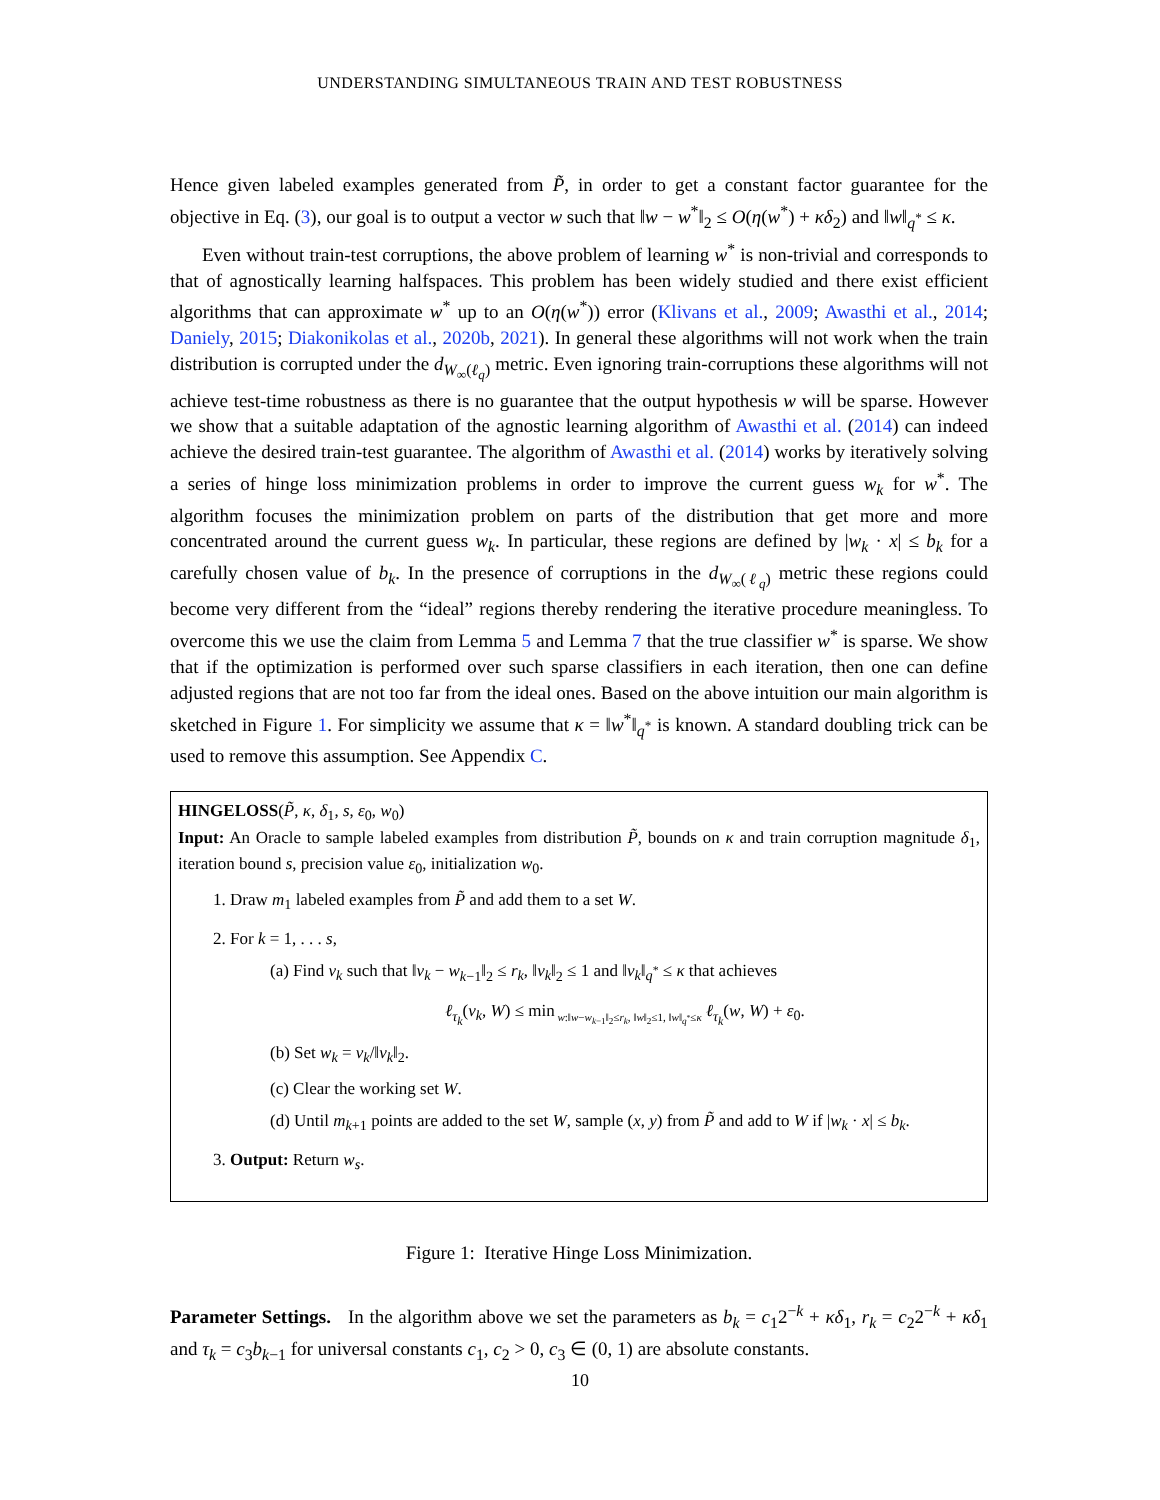UNDERSTANDING SIMULTANEOUS TRAIN AND TEST ROBUSTNESS
Hence given labeled examples generated from P̃, in order to get a constant factor guarantee for the objective in Eq. (3), our goal is to output a vector w such that ‖w − w<sup>*</sup>‖<sub>2</sub> ≤ O(η(w<sup>*</sup>) + κδ<sub>2</sub>) and ‖w‖<sub>q<sup>*</sup></sub> ≤ κ.
Even without train-test corruptions, the above problem of learning w<sup>*</sup> is non-trivial and corresponds to that of agnostically learning halfspaces. This problem has been widely studied and there exist efficient algorithms that can approximate w<sup>*</sup> up to an O(η(w<sup>*</sup>)) error (Klivans et al., 2009; Awasthi et al., 2014; Daniely, 2015; Diakonikolas et al., 2020b, 2021). In general these algorithms will not work when the train distribution is corrupted under the d<sub>W<sub>∞</sub>(ℓ<sub>q</sub>)</sub> metric. Even ignoring train-corruptions these algorithms will not achieve test-time robustness as there is no guarantee that the output hypothesis w will be sparse. However we show that a suitable adaptation of the agnostic learning algorithm of Awasthi et al. (2014) can indeed achieve the desired train-test guarantee. The algorithm of Awasthi et al. (2014) works by iteratively solving a series of hinge loss minimization problems in order to improve the current guess w<sub>k</sub> for w<sup>*</sup>. The algorithm focuses the minimization problem on parts of the distribution that get more and more concentrated around the current guess w<sub>k</sub>. In particular, these regions are defined by |w<sub>k</sub> · x| ≤ b<sub>k</sub> for a carefully chosen value of b<sub>k</sub>. In the presence of corruptions in the d<sub>W<sub>∞</sub>(ℓ<sub>q</sub>)</sub> metric these regions could become very different from the “ideal” regions thereby rendering the iterative procedure meaningless. To overcome this we use the claim from Lemma 5 and Lemma 7 that the true classifier w<sup>*</sup> is sparse. We show that if the optimization is performed over such sparse classifiers in each iteration, then one can define adjusted regions that are not too far from the ideal ones. Based on the above intuition our main algorithm is sketched in Figure 1. For simplicity we assume that κ = ‖w<sup>*</sup>‖<sub>q<sup>*</sup></sub> is known. A standard doubling trick can be used to remove this assumption. See Appendix C.
HINGELOSS(P̃, κ, δ<sub>1</sub>, s, ε<sub>0</sub>, w<sub>0</sub>)
Input: An Oracle to sample labeled examples from distribution P̃, bounds on κ and train corruption magnitude δ<sub>1</sub>, iteration bound s, precision value ε<sub>0</sub>, initialization w<sub>0</sub>.
1. Draw m<sub>1</sub> labeled examples from P̃ and add them to a set W.
2. For k = 1, . . . s,
(a) Find v<sub>k</sub> such that ‖v<sub>k</sub> − w<sub>k−1</sub>‖<sub>2</sub> ≤ r<sub>k</sub>, ‖v<sub>k</sub>‖<sub>2</sub> ≤ 1 and ‖v<sub>k</sub>‖<sub>q<sup>*</sup></sub> ≤ κ that achieves
ℓ<sub>τ<sub>k</sub></sub>(v<sub>k</sub>, W) ≤ min<sub>w:‖w−w<sub>k−1</sub>‖<sub>2</sub>≤r<sub>k</sub>, ‖w‖<sub>2</sub>≤1, ‖w‖<sub>q<sup>*</sup></sub>≤κ</sub> ℓ<sub>τ<sub>k</sub></sub>(w, W) + ε<sub>0</sub>.
(b) Set w<sub>k</sub> = v<sub>k</sub>/‖v<sub>k</sub>‖<sub>2</sub>.
(c) Clear the working set W.
(d) Until m<sub>k+1</sub> points are added to the set W, sample (x, y) from P̃ and add to W if |w<sub>k</sub> · x| ≤ b<sub>k</sub>.
3. Output: Return w<sub>s</sub>.
Figure 1: Iterative Hinge Loss Minimization.
Parameter Settings. In the algorithm above we set the parameters as b<sub>k</sub> = c<sub>1</sub>2<sup>−k</sup> + κδ<sub>1</sub>, r<sub>k</sub> = c<sub>2</sub>2<sup>−k</sup> + κδ<sub>1</sub> and τ<sub>k</sub> = c<sub>3</sub>b<sub>k−1</sub> for universal constants c<sub>1</sub>, c<sub>2</sub> > 0, c<sub>3</sub> ∈ (0, 1) are absolute constants.
10